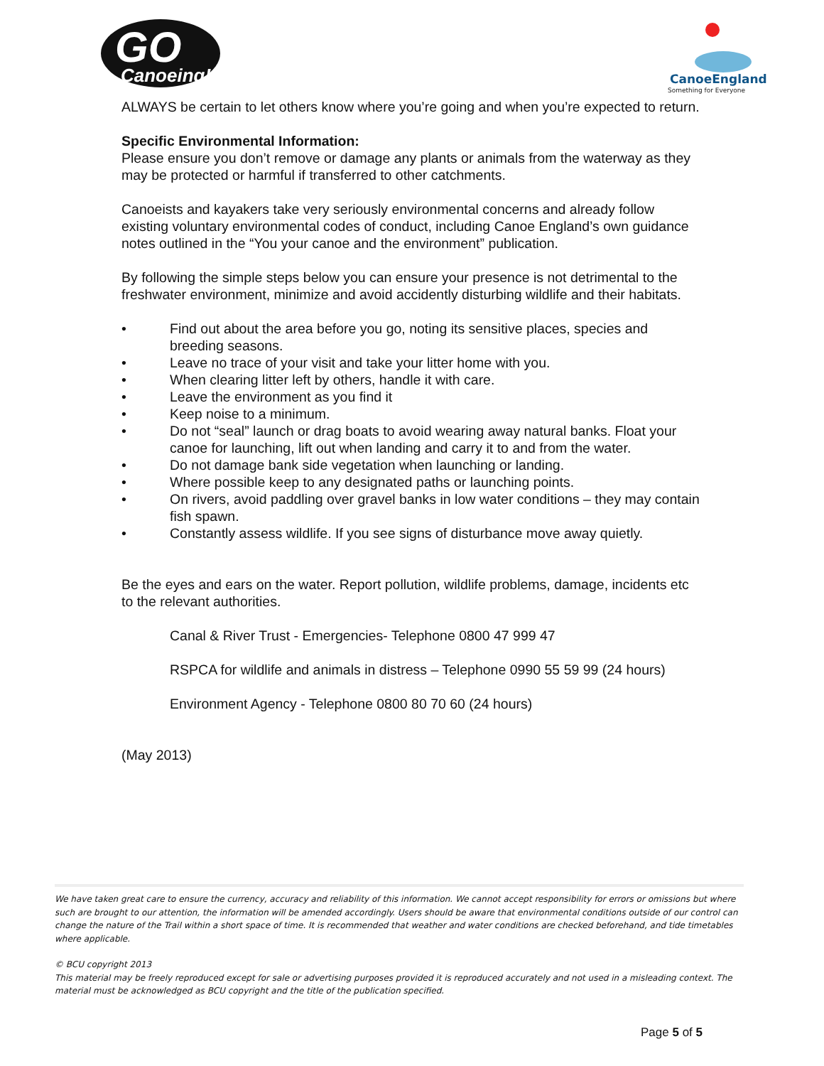GO
Canoeing!
CanoeEngland
Something for Everyone
ALWAYS be certain to let others know where you’re going and when you’re expected to return.
Specific Environmental Information:
Please ensure you don’t remove or damage any plants or animals from the waterway as they may be protected or harmful if transferred to other catchments.
Canoeists and kayakers take very seriously environmental concerns and already follow existing voluntary environmental codes of conduct, including Canoe England’s own guidance notes outlined in the “You your canoe and the environment” publication.
By following the simple steps below you can ensure your presence is not detrimental to the freshwater environment, minimize and avoid accidently disturbing wildlife and their habitats.
• Find out about the area before you go, noting its sensitive places, species and breeding seasons.
• Leave no trace of your visit and take your litter home with you.
• When clearing litter left by others, handle it with care.
• Leave the environment as you find it
• Keep noise to a minimum.
• Do not “seal” launch or drag boats to avoid wearing away natural banks. Float your canoe for launching, lift out when landing and carry it to and from the water.
• Do not damage bank side vegetation when launching or landing.
• Where possible keep to any designated paths or launching points.
• On rivers, avoid paddling over gravel banks in low water conditions – they may contain fish spawn.
• Constantly assess wildlife. If you see signs of disturbance move away quietly.
Be the eyes and ears on the water. Report pollution, wildlife problems, damage, incidents etc to the relevant authorities.
Canal & River Trust - Emergencies- Telephone 0800 47 999 47
RSPCA for wildlife and animals in distress – Telephone 0990 55 59 99 (24 hours)
Environment Agency - Telephone 0800 80 70 60 (24 hours)
(May 2013)
We have taken great care to ensure the currency, accuracy and reliability of this information. We cannot accept responsibility for errors or omissions but where such are brought to our attention, the information will be amended accordingly. Users should be aware that environmental conditions outside of our control can change the nature of the Trail within a short space of time. It is recommended that weather and water conditions are checked beforehand, and tide timetables where applicable.
© BCU copyright 2013
This material may be freely reproduced except for sale or advertising purposes provided it is reproduced accurately and not used in a misleading context. The material must be acknowledged as BCU copyright and the title of the publication specified.
Page 5 of 5